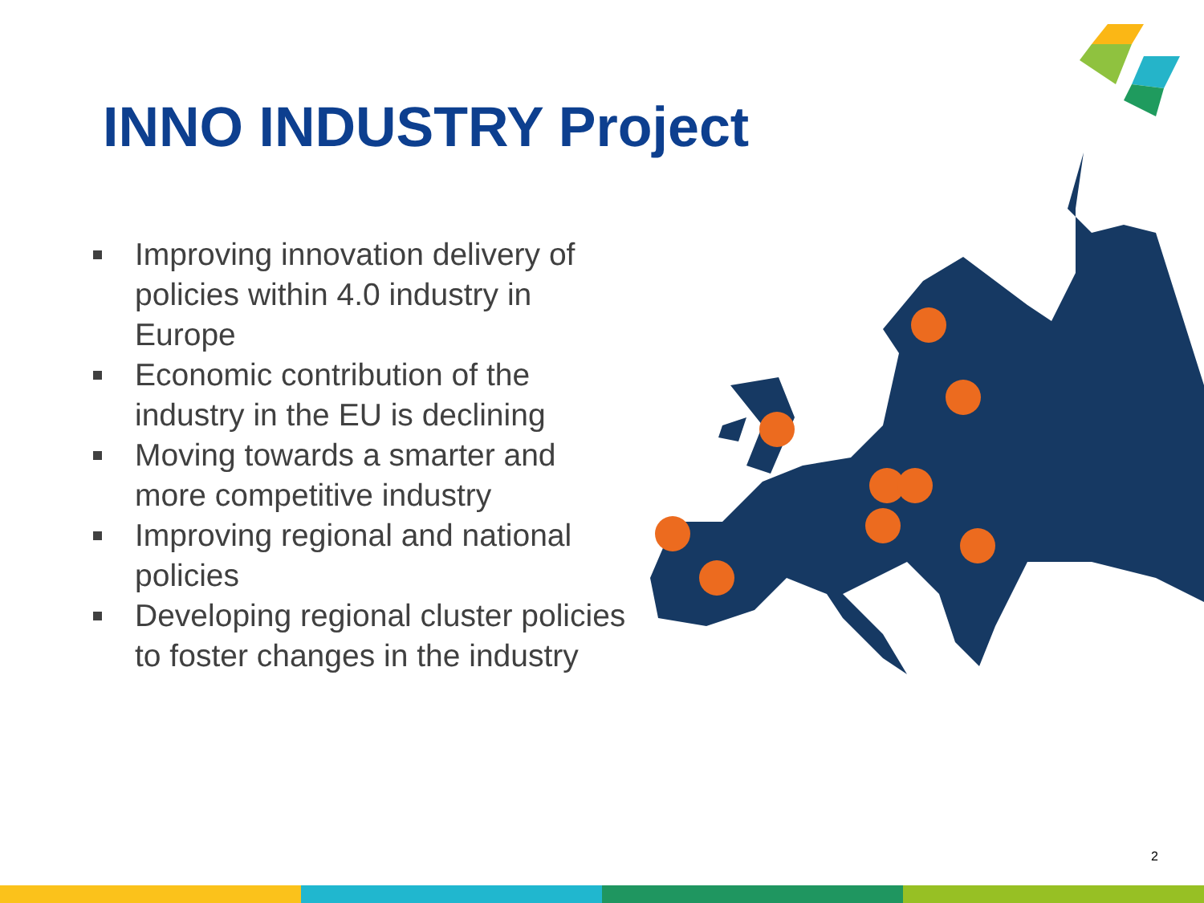INNO INDUSTRY Project
Improving innovation delivery of policies within 4.0 industry in Europe
Economic contribution of the industry in the EU is declining
Moving towards a smarter and more competitive industry
Improving regional and national policies
Developing regional cluster policies to foster changes in the industry
2